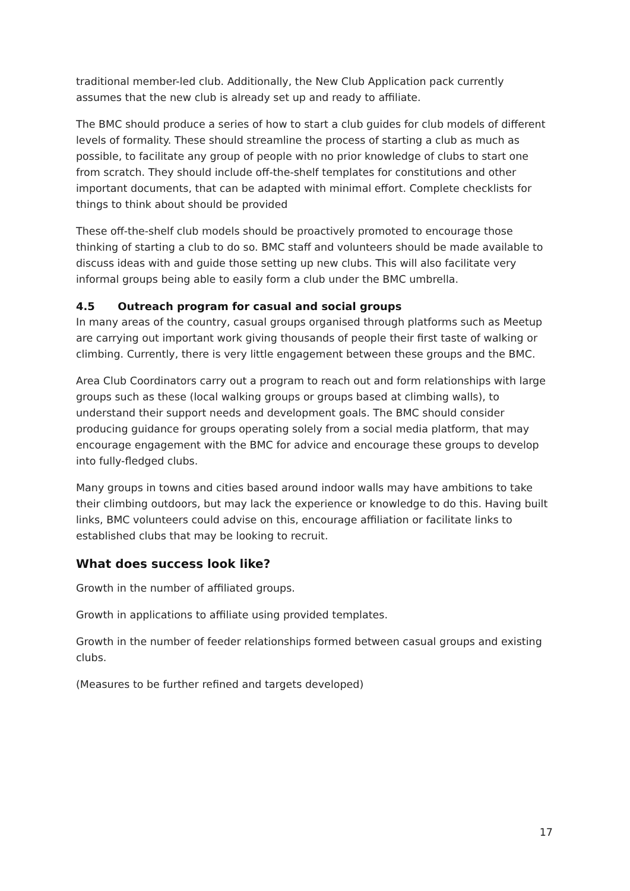traditional member-led club. Additionally, the New Club Application pack currently assumes that the new club is already set up and ready to affiliate.
The BMC should produce a series of how to start a club guides for club models of different levels of formality. These should streamline the process of starting a club as much as possible, to facilitate any group of people with no prior knowledge of clubs to start one from scratch. They should include off-the-shelf templates for constitutions and other important documents, that can be adapted with minimal effort. Complete checklists for things to think about should be provided
These off-the-shelf club models should be proactively promoted to encourage those thinking of starting a club to do so. BMC staff and volunteers should be made available to discuss ideas with and guide those setting up new clubs. This will also facilitate very informal groups being able to easily form a club under the BMC umbrella.
4.5 Outreach program for casual and social groups
In many areas of the country, casual groups organised through platforms such as Meetup are carrying out important work giving thousands of people their first taste of walking or climbing. Currently, there is very little engagement between these groups and the BMC.
Area Club Coordinators carry out a program to reach out and form relationships with large groups such as these (local walking groups or groups based at climbing walls), to understand their support needs and development goals. The BMC should consider producing guidance for groups operating solely from a social media platform, that may encourage engagement with the BMC for advice and encourage these groups to develop into fully-fledged clubs.
Many groups in towns and cities based around indoor walls may have ambitions to take their climbing outdoors, but may lack the experience or knowledge to do this. Having built links, BMC volunteers could advise on this, encourage affiliation or facilitate links to established clubs that may be looking to recruit.
What does success look like?
Growth in the number of affiliated groups.
Growth in applications to affiliate using provided templates.
Growth in the number of feeder relationships formed between casual groups and existing clubs.
(Measures to be further refined and targets developed)
17